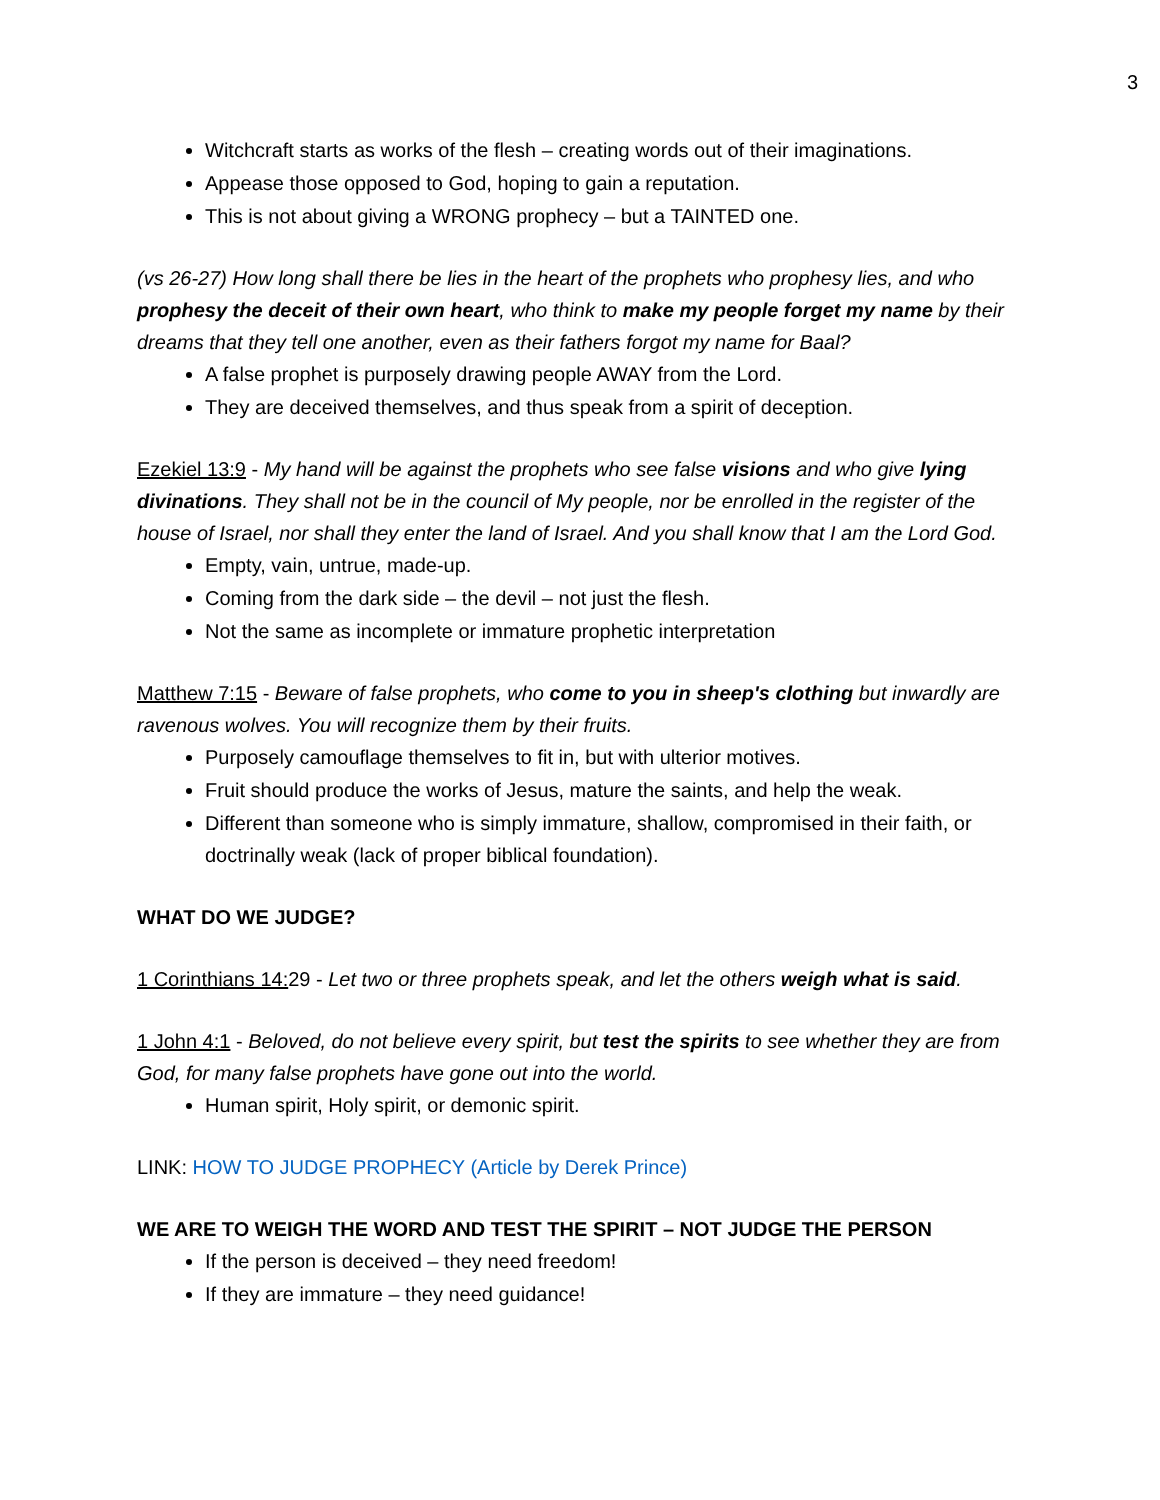3
Witchcraft starts as works of the flesh – creating words out of their imaginations.
Appease those opposed to God, hoping to gain a reputation.
This is not about giving a WRONG prophecy – but a TAINTED one.
(vs 26-27) How long shall there be lies in the heart of the prophets who prophesy lies, and who prophesy the deceit of their own heart, who think to make my people forget my name by their dreams that they tell one another, even as their fathers forgot my name for Baal?
A false prophet is purposely drawing people AWAY from the Lord.
They are deceived themselves, and thus speak from a spirit of deception.
Ezekiel 13:9 - My hand will be against the prophets who see false visions and who give lying divinations. They shall not be in the council of My people, nor be enrolled in the register of the house of Israel, nor shall they enter the land of Israel. And you shall know that I am the Lord God.
Empty, vain, untrue, made-up.
Coming from the dark side – the devil – not just the flesh.
Not the same as incomplete or immature prophetic interpretation
Matthew 7:15 - Beware of false prophets, who come to you in sheep's clothing but inwardly are ravenous wolves. You will recognize them by their fruits.
Purposely camouflage themselves to fit in, but with ulterior motives.
Fruit should produce the works of Jesus, mature the saints, and help the weak.
Different than someone who is simply immature, shallow, compromised in their faith, or doctrinally weak (lack of proper biblical foundation).
WHAT DO WE JUDGE?
1 Corinthians 14: 29 - Let two or three prophets speak, and let the others weigh what is said.
1 John 4:1 - Beloved, do not believe every spirit, but test the spirits to see whether they are from God, for many false prophets have gone out into the world.
Human spirit, Holy spirit, or demonic spirit.
LINK: HOW TO JUDGE PROPHECY (Article by Derek Prince)
WE ARE TO WEIGH THE WORD AND TEST THE SPIRIT – NOT JUDGE THE PERSON
If the person is deceived – they need freedom!
If they are immature – they need guidance!